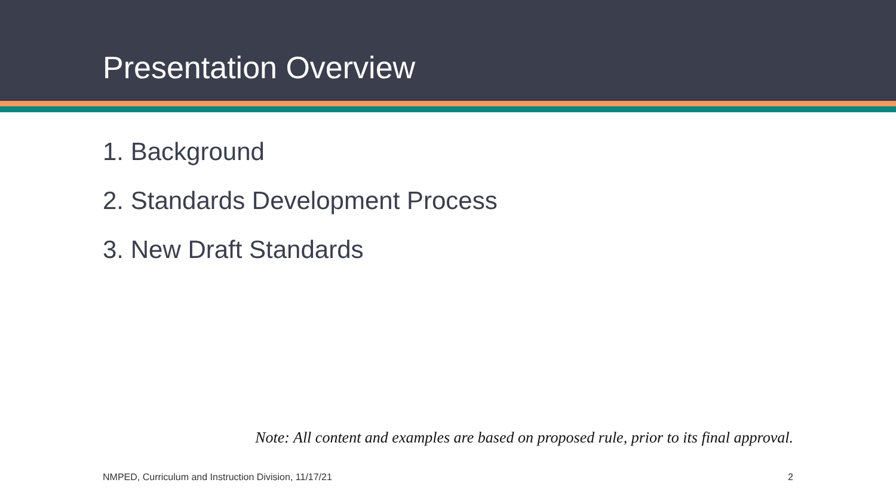Presentation Overview
1. Background
2. Standards Development Process
3. New Draft Standards
Note: All content and examples are based on proposed rule, prior to its final approval.
NMPED, Curriculum and Instruction Division, 11/17/21 2